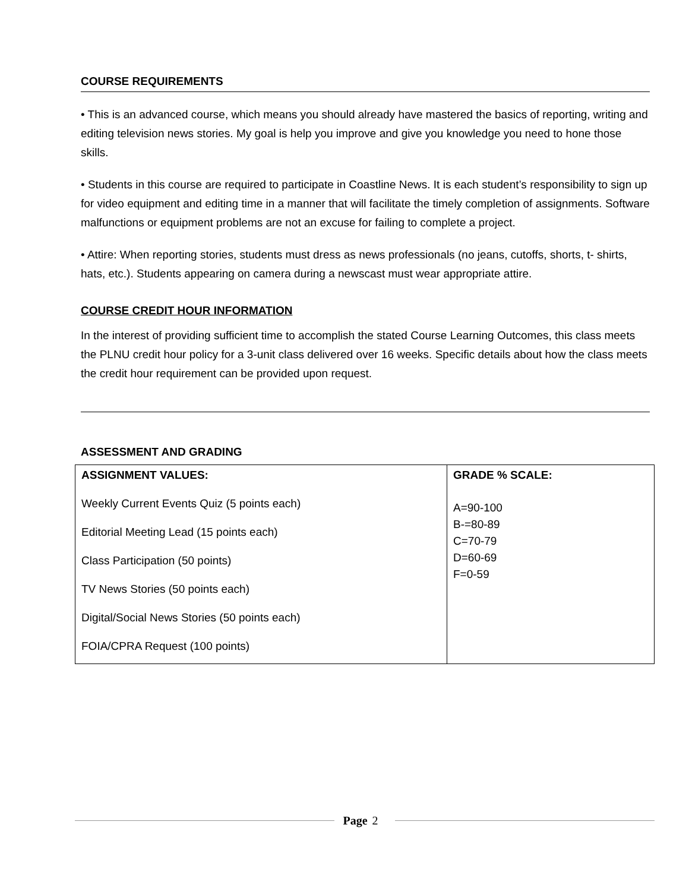COURSE REQUIREMENTS
• This is an advanced course, which means you should already have mastered the basics of reporting, writing and editing television news stories. My goal is help you improve and give you knowledge you need to hone those skills.
• Students in this course are required to participate in Coastline News. It is each student’s responsibility to sign up for video equipment and editing time in a manner that will facilitate the timely completion of assignments. Software malfunctions or equipment problems are not an excuse for failing to complete a project.
• Attire: When reporting stories, students must dress as news professionals (no jeans, cutoffs, shorts, t- shirts, hats, etc.). Students appearing on camera during a newscast must wear appropriate attire.
COURSE CREDIT HOUR INFORMATION
In the interest of providing sufficient time to accomplish the stated Course Learning Outcomes, this class meets the PLNU credit hour policy for a 3-unit class delivered over 16 weeks. Specific details about how the class meets the credit hour requirement can be provided upon request.
ASSESSMENT AND GRADING
| ASSIGNMENT VALUES: Weekly Current Events Quiz (5 points each) Editorial Meeting Lead (15 points each) Class Participation (50 points) TV News Stories (50 points each) Digital/Social News Stories (50 points each) FOIA/CPRA Request (100 points) | GRADE % SCALE: A=90-100 B-=80-89 C=70-79 D=60-69 F=0-59 |
Page 2